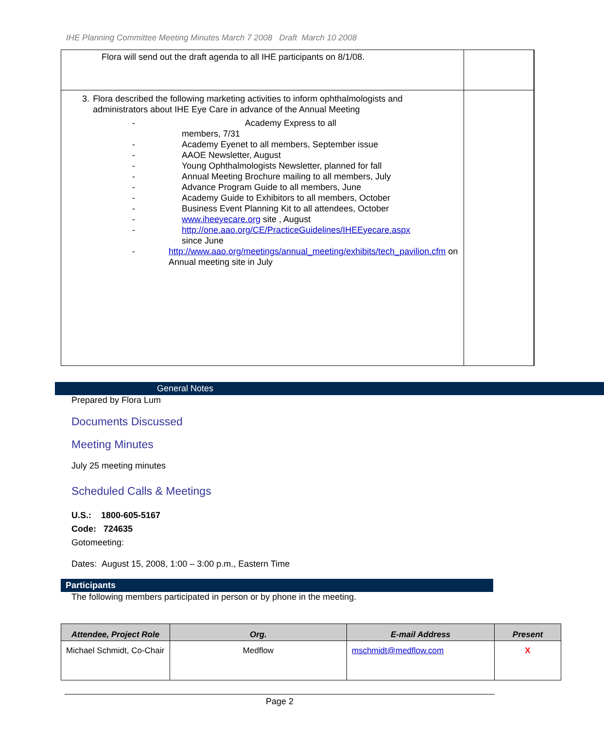IHE Planning Committee Meeting Minutes March 7 2008 Draft March 10 2008
| Flora will send out the draft agenda to all IHE participants on 8/1/08. | | |
| 3. Flora described the following marketing activities to inform ophthalmologists and administrators about IHE Eye Care in advance of the Annual Meeting - Academy Express to all members, 7/31 - Academy Eyenet to all members, September issue - AAOE Newsletter, August - Young Ophthalmologists Newsletter, planned for fall - Annual Meeting Brochure mailing to all members, July - Advance Program Guide to all members, June - Academy Guide to Exhibitors to all members, October - Business Event Planning Kit to all attendees, October - www.iheeyecare.org site , August - http://one.aao.org/CE/PracticeGuidelines/IHEEyecare.aspx since June - http://www.aao.org/meetings/annual_meeting/exhibits/tech_pavilion.cfm on Annual meeting site in July | | |
General Notes
Prepared by Flora Lum
Documents Discussed
Meeting Minutes
July 25 meeting minutes
Scheduled Calls & Meetings
U.S.: 1800-605-5167
Code: 724635
Gotomeeting:
Dates: August 15, 2008, 1:00 – 3:00 p.m., Eastern Time
Participants
The following members participated in person or by phone in the meeting.
| Attendee, Project Role | Org. | E-mail Address | Present |
| --- | --- | --- | --- |
| Michael Schmidt, Co-Chair | Medflow | mschmidt@medflow.com | X |
Page 2